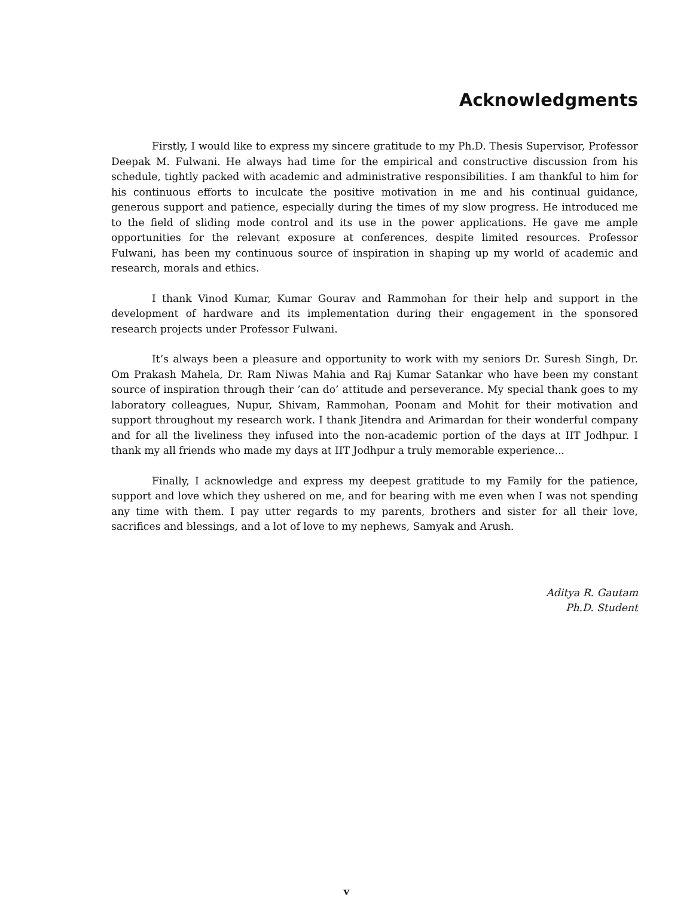Acknowledgments
Firstly, I would like to express my sincere gratitude to my Ph.D. Thesis Supervisor, Professor Deepak M. Fulwani. He always had time for the empirical and constructive discussion from his schedule, tightly packed with academic and administrative responsibilities. I am thankful to him for his continuous efforts to inculcate the positive motivation in me and his continual guidance, generous support and patience, especially during the times of my slow progress. He introduced me to the field of sliding mode control and its use in the power applications. He gave me ample opportunities for the relevant exposure at conferences, despite limited resources. Professor Fulwani, has been my continuous source of inspiration in shaping up my world of academic and research, morals and ethics.
I thank Vinod Kumar, Kumar Gourav and Rammohan for their help and support in the development of hardware and its implementation during their engagement in the sponsored research projects under Professor Fulwani.
It’s always been a pleasure and opportunity to work with my seniors Dr. Suresh Singh, Dr. Om Prakash Mahela, Dr. Ram Niwas Mahia and Raj Kumar Satankar who have been my constant source of inspiration through their ’can do’ attitude and perseverance. My special thank goes to my laboratory colleagues, Nupur, Shivam, Rammohan, Poonam and Mohit for their motivation and support throughout my research work. I thank Jitendra and Arimardan for their wonderful company and for all the liveliness they infused into the non-academic portion of the days at IIT Jodhpur. I thank my all friends who made my days at IIT Jodhpur a truly memorable experience...
Finally, I acknowledge and express my deepest gratitude to my Family for the patience, support and love which they ushered on me, and for bearing with me even when I was not spending any time with them. I pay utter regards to my parents, brothers and sister for all their love, sacrifices and blessings, and a lot of love to my nephews, Samyak and Arush.
Aditya R. Gautam
Ph.D. Student
v